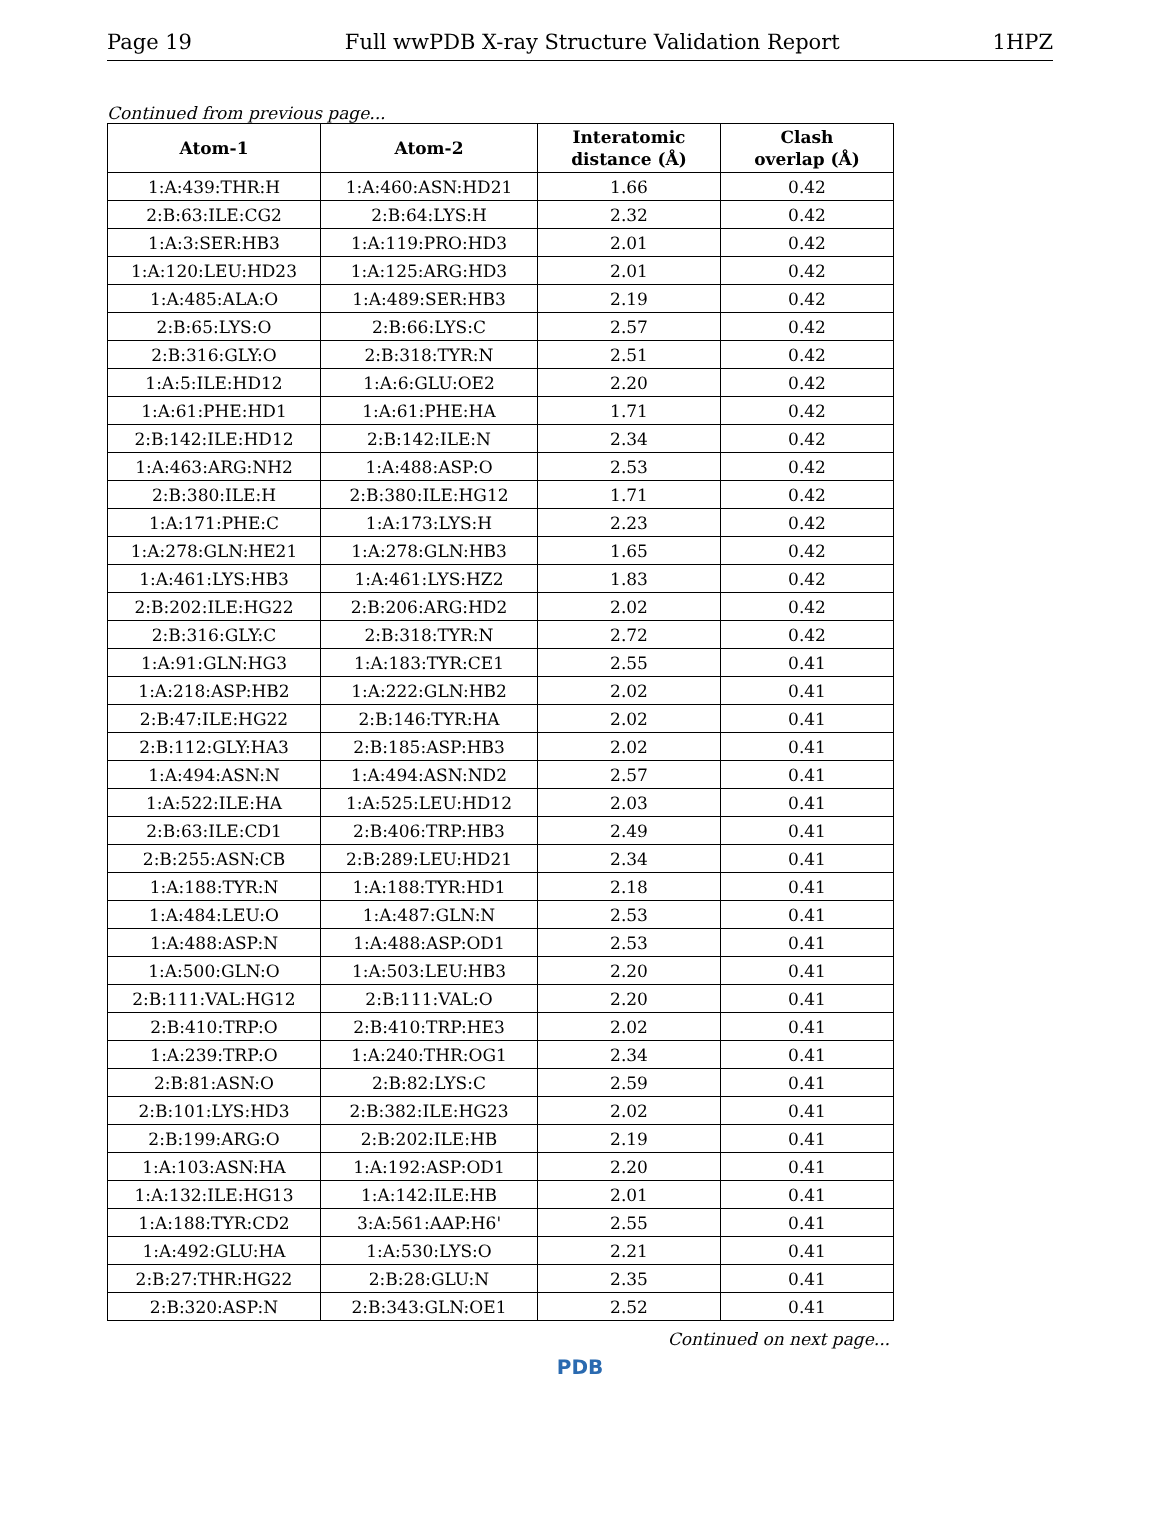Page 19 Full wwPDB X-ray Structure Validation Report 1HPZ
Continued from previous page...
| Atom-1 | Atom-2 | Interatomic distance (Å) | Clash overlap (Å) |
| --- | --- | --- | --- |
| 1:A:439:THR:H | 1:A:460:ASN:HD21 | 1.66 | 0.42 |
| 2:B:63:ILE:CG2 | 2:B:64:LYS:H | 2.32 | 0.42 |
| 1:A:3:SER:HB3 | 1:A:119:PRO:HD3 | 2.01 | 0.42 |
| 1:A:120:LEU:HD23 | 1:A:125:ARG:HD3 | 2.01 | 0.42 |
| 1:A:485:ALA:O | 1:A:489:SER:HB3 | 2.19 | 0.42 |
| 2:B:65:LYS:O | 2:B:66:LYS:C | 2.57 | 0.42 |
| 2:B:316:GLY:O | 2:B:318:TYR:N | 2.51 | 0.42 |
| 1:A:5:ILE:HD12 | 1:A:6:GLU:OE2 | 2.20 | 0.42 |
| 1:A:61:PHE:HD1 | 1:A:61:PHE:HA | 1.71 | 0.42 |
| 2:B:142:ILE:HD12 | 2:B:142:ILE:N | 2.34 | 0.42 |
| 1:A:463:ARG:NH2 | 1:A:488:ASP:O | 2.53 | 0.42 |
| 2:B:380:ILE:H | 2:B:380:ILE:HG12 | 1.71 | 0.42 |
| 1:A:171:PHE:C | 1:A:173:LYS:H | 2.23 | 0.42 |
| 1:A:278:GLN:HE21 | 1:A:278:GLN:HB3 | 1.65 | 0.42 |
| 1:A:461:LYS:HB3 | 1:A:461:LYS:HZ2 | 1.83 | 0.42 |
| 2:B:202:ILE:HG22 | 2:B:206:ARG:HD2 | 2.02 | 0.42 |
| 2:B:316:GLY:C | 2:B:318:TYR:N | 2.72 | 0.42 |
| 1:A:91:GLN:HG3 | 1:A:183:TYR:CE1 | 2.55 | 0.41 |
| 1:A:218:ASP:HB2 | 1:A:222:GLN:HB2 | 2.02 | 0.41 |
| 2:B:47:ILE:HG22 | 2:B:146:TYR:HA | 2.02 | 0.41 |
| 2:B:112:GLY:HA3 | 2:B:185:ASP:HB3 | 2.02 | 0.41 |
| 1:A:494:ASN:N | 1:A:494:ASN:ND2 | 2.57 | 0.41 |
| 1:A:522:ILE:HA | 1:A:525:LEU:HD12 | 2.03 | 0.41 |
| 2:B:63:ILE:CD1 | 2:B:406:TRP:HB3 | 2.49 | 0.41 |
| 2:B:255:ASN:CB | 2:B:289:LEU:HD21 | 2.34 | 0.41 |
| 1:A:188:TYR:N | 1:A:188:TYR:HD1 | 2.18 | 0.41 |
| 1:A:484:LEU:O | 1:A:487:GLN:N | 2.53 | 0.41 |
| 1:A:488:ASP:N | 1:A:488:ASP:OD1 | 2.53 | 0.41 |
| 1:A:500:GLN:O | 1:A:503:LEU:HB3 | 2.20 | 0.41 |
| 2:B:111:VAL:HG12 | 2:B:111:VAL:O | 2.20 | 0.41 |
| 2:B:410:TRP:O | 2:B:410:TRP:HE3 | 2.02 | 0.41 |
| 1:A:239:TRP:O | 1:A:240:THR:OG1 | 2.34 | 0.41 |
| 2:B:81:ASN:O | 2:B:82:LYS:C | 2.59 | 0.41 |
| 2:B:101:LYS:HD3 | 2:B:382:ILE:HG23 | 2.02 | 0.41 |
| 2:B:199:ARG:O | 2:B:202:ILE:HB | 2.19 | 0.41 |
| 1:A:103:ASN:HA | 1:A:192:ASP:OD1 | 2.20 | 0.41 |
| 1:A:132:ILE:HG13 | 1:A:142:ILE:HB | 2.01 | 0.41 |
| 1:A:188:TYR:CD2 | 3:A:561:AAP:H6' | 2.55 | 0.41 |
| 1:A:492:GLU:HA | 1:A:530:LYS:O | 2.21 | 0.41 |
| 2:B:27:THR:HG22 | 2:B:28:GLU:N | 2.35 | 0.41 |
| 2:B:320:ASP:N | 2:B:343:GLN:OE1 | 2.52 | 0.41 |
Continued on next page...
PDB